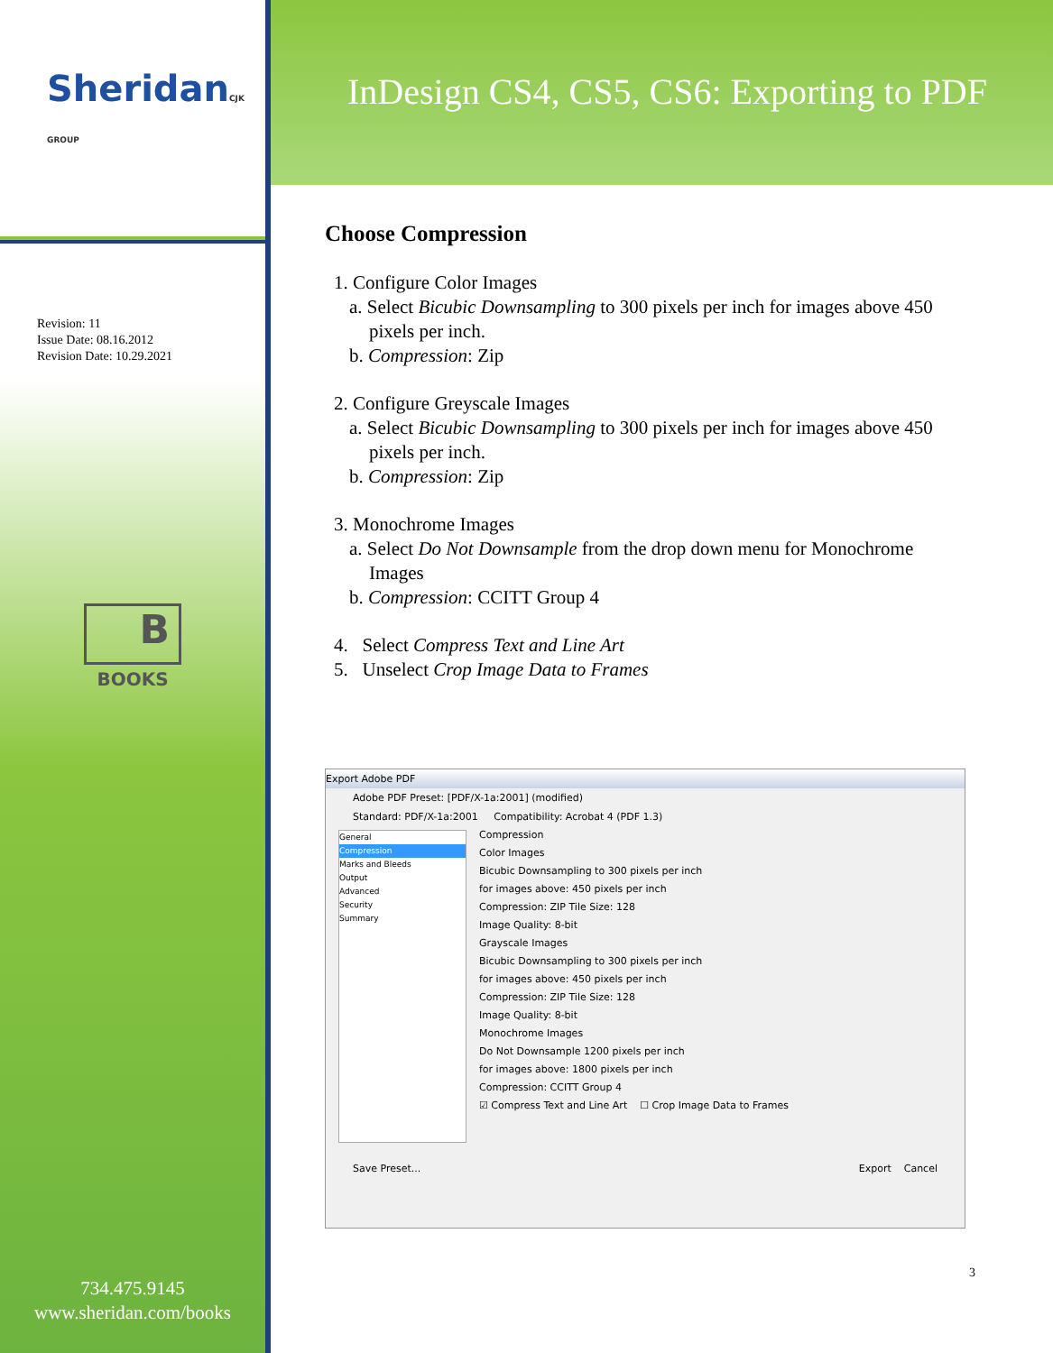SheridanCJK GROUP
Revision: 11
Issue Date: 08.16.2012
Revision Date: 10.29.2021
B
BOOKS
734.475.9145
www.sheridan.com/books
InDesign CS4, CS5, CS6: Exporting to PDF
Choose Compression
1. Configure Color Images
a. Select Bicubic Downsampling to 300 pixels per inch for images above 450
pixels per inch.
b. Compression: Zip
2. Configure Greyscale Images
a. Select Bicubic Downsampling to 300 pixels per inch for images above 450
pixels per inch.
b. Compression: Zip
3. Monochrome Images
a. Select Do Not Downsample from the drop down menu for Monochrome
Images
b. Compression: CCITT Group 4
4. Select Compress Text and Line Art
5. Unselect Crop Image Data to Frames
Export Adobe PDF
Adobe PDF Preset: [PDF/X-1a:2001] (modified)
Standard: PDF/X-1a:2001 Compatibility: Acrobat 4 (PDF 1.3)
General
Compression
Marks and Bleeds
Output
Advanced
Security
Summary
Compression
Color Images
Bicubic Downsampling to 300 pixels per inch
for images above: 450 pixels per inch
Compression: ZIP Tile Size: 128
Image Quality: 8-bit
Grayscale Images
Bicubic Downsampling to 300 pixels per inch
for images above: 450 pixels per inch
Compression: ZIP Tile Size: 128
Image Quality: 8-bit
Monochrome Images
Do Not Downsample 1200 pixels per inch
for images above: 1800 pixels per inch
Compression: CCITT Group 4
☑ Compress Text and Line Art ☐ Crop Image Data to Frames
Save Preset... Export Cancel
3